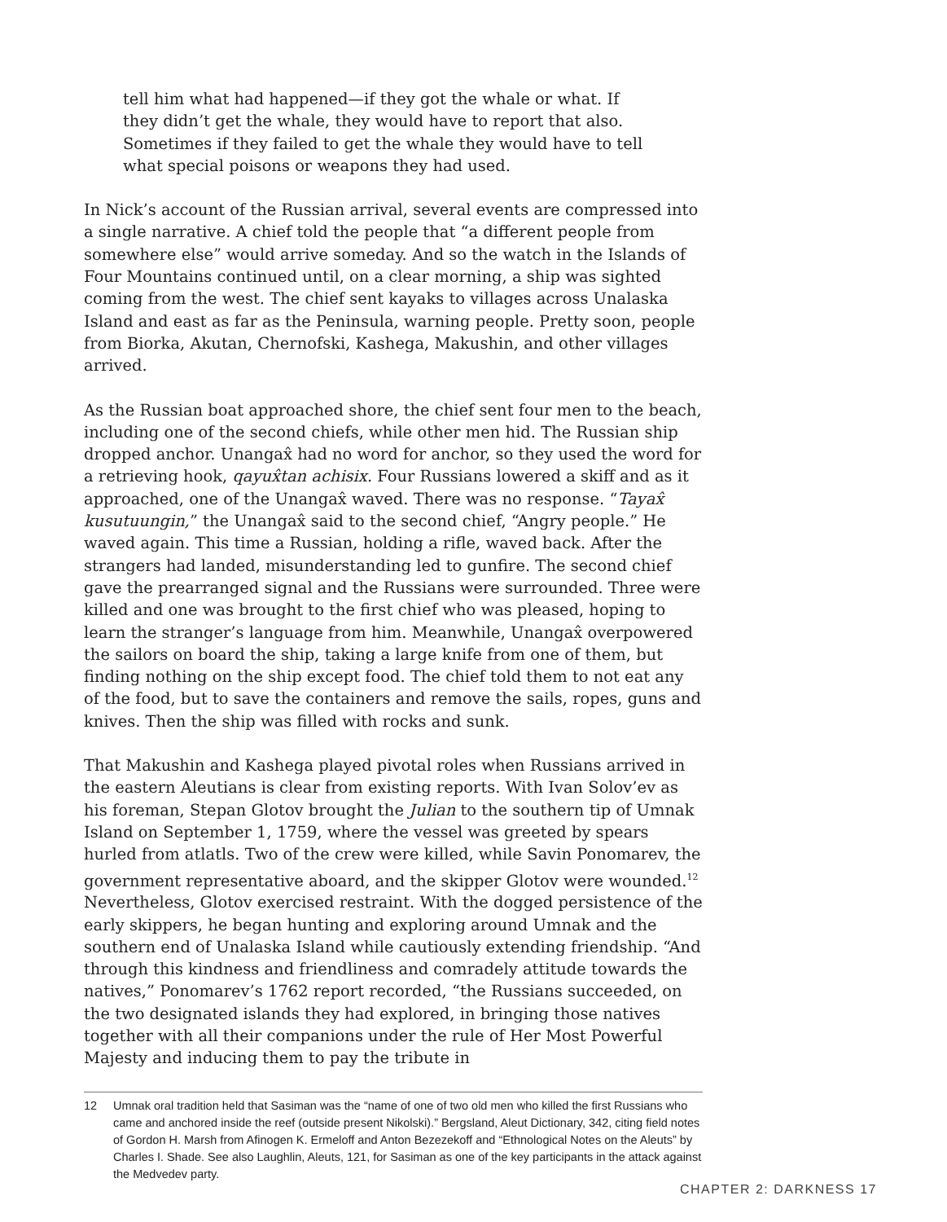tell him what had happened—if they got the whale or what. If they didn’t get the whale, they would have to report that also. Sometimes if they failed to get the whale they would have to tell what special poisons or weapons they had used.
In Nick’s account of the Russian arrival, several events are compressed into a single narrative. A chief told the people that “a different people from somewhere else” would arrive someday. And so the watch in the Islands of Four Mountains continued until, on a clear morning, a ship was sighted coming from the west. The chief sent kayaks to villages across Unalaska Island and east as far as the Peninsula, warning people. Pretty soon, people from Biorka, Akutan, Chernofski, Kashega, Makushin, and other villages arrived.
As the Russian boat approached shore, the chief sent four men to the beach, including one of the second chiefs, while other men hid. The Russian ship dropped anchor. Unangax̂ had no word for anchor, so they used the word for a retrieving hook, qayux̂tan achisix. Four Russians lowered a skiff and as it approached, one of the Unangax̂ waved. There was no response. “Tayax̂ kusutuungin,” the Unangax̂ said to the second chief, “Angry people.” He waved again. This time a Russian, holding a rifle, waved back. After the strangers had landed, misunderstanding led to gunfire. The second chief gave the prearranged signal and the Russians were surrounded. Three were killed and one was brought to the first chief who was pleased, hoping to learn the stranger’s language from him. Meanwhile, Unangax̂ overpowered the sailors on board the ship, taking a large knife from one of them, but finding nothing on the ship except food. The chief told them to not eat any of the food, but to save the containers and remove the sails, ropes, guns and knives. Then the ship was filled with rocks and sunk.
That Makushin and Kashega played pivotal roles when Russians arrived in the eastern Aleutians is clear from existing reports. With Ivan Solov’ev as his foreman, Stepan Glotov brought the Julian to the southern tip of Umnak Island on September 1, 1759, where the vessel was greeted by spears hurled from atlatls. Two of the crew were killed, while Savin Ponomarev, the government representative aboard, and the skipper Glotov were wounded.<sup>12</sup> Nevertheless, Glotov exercised restraint. With the dogged persistence of the early skippers, he began hunting and exploring around Umnak and the southern end of Unalaska Island while cautiously extending friendship. “And through this kindness and friendliness and comradely attitude towards the natives,” Ponomarev’s 1762 report recorded, “the Russians succeeded, on the two designated islands they had explored, in bringing those natives together with all their companions under the rule of Her Most Powerful Majesty and inducing them to pay the tribute in
12 Umnak oral tradition held that Sasiman was the “name of one of two old men who killed the first Russians who came and anchored inside the reef (outside present Nikolski).” Bergsland, Aleut Dictionary, 342, citing field notes of Gordon H. Marsh from Afinogen K. Ermeloff and Anton Bezezekoff and “Ethnological Notes on the Aleuts” by Charles I. Shade. See also Laughlin, Aleuts, 121, for Sasiman as one of the key participants in the attack against the Medvedev party.
CHAPTER 2: DARKNESS 17